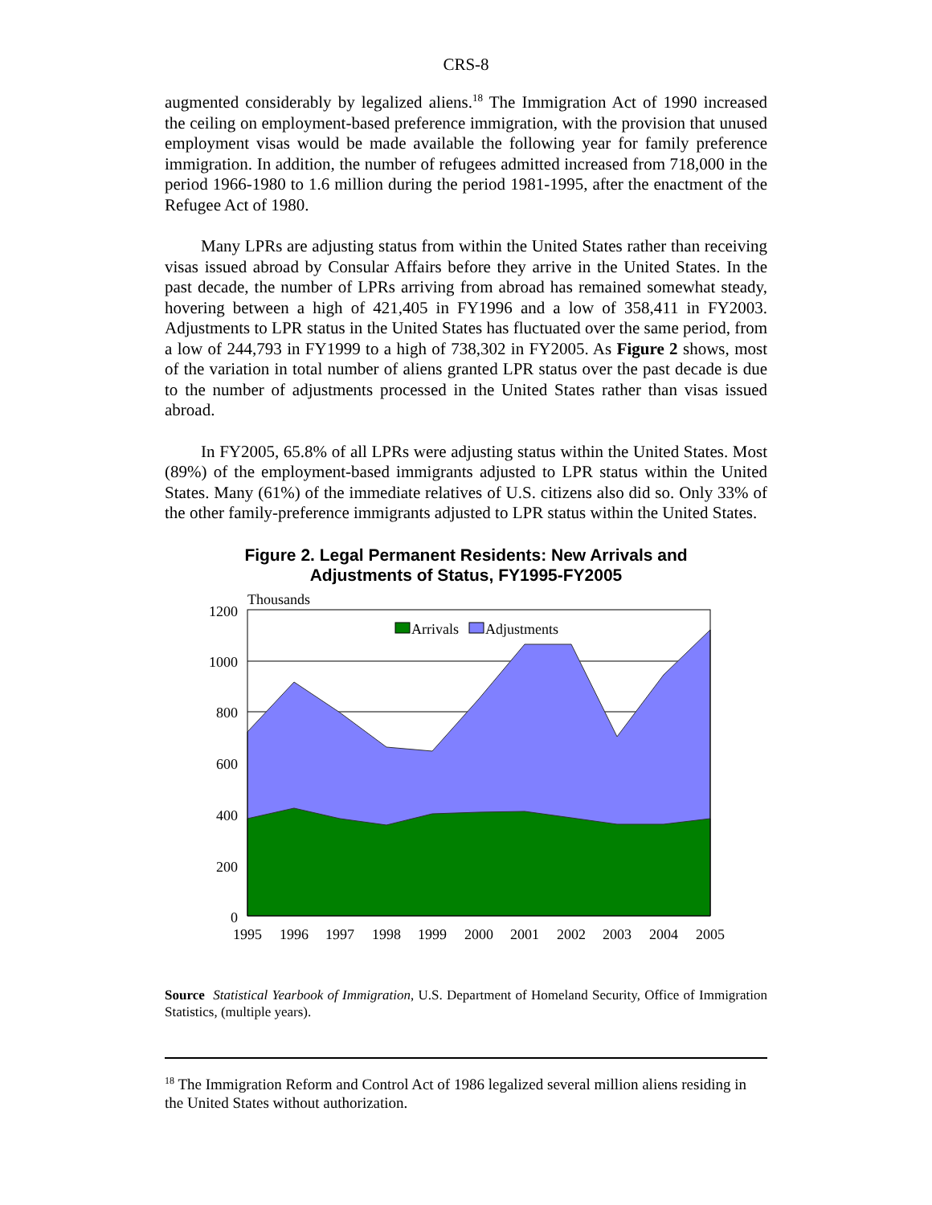CRS-8
augmented considerably by legalized aliens.<sup>18</sup> The Immigration Act of 1990 increased the ceiling on employment-based preference immigration, with the provision that unused employment visas would be made available the following year for family preference immigration. In addition, the number of refugees admitted increased from 718,000 in the period 1966-1980 to 1.6 million during the period 1981-1995, after the enactment of the Refugee Act of 1980.
Many LPRs are adjusting status from within the United States rather than receiving visas issued abroad by Consular Affairs before they arrive in the United States. In the past decade, the number of LPRs arriving from abroad has remained somewhat steady, hovering between a high of 421,405 in FY1996 and a low of 358,411 in FY2003. Adjustments to LPR status in the United States has fluctuated over the same period, from a low of 244,793 in FY1999 to a high of 738,302 in FY2005. As Figure 2 shows, most of the variation in total number of aliens granted LPR status over the past decade is due to the number of adjustments processed in the United States rather than visas issued abroad.
In FY2005, 65.8% of all LPRs were adjusting status within the United States. Most (89%) of the employment-based immigrants adjusted to LPR status within the United States. Many (61%) of the immediate relatives of U.S. citizens also did so. Only 33% of the other family-preference immigrants adjusted to LPR status within the United States.
Figure 2. Legal Permanent Residents: New Arrivals and
Adjustments of Status, FY1995-FY2005
Thousands
Arrivals
Adjustments
1200
1000
800
600
400
200
0
1995
1996
1997
1998
1999
2000
2001
2002
2003
2004
2005
Source Statistical Yearbook of Immigration, U.S. Department of Homeland Security, Office of Immigration Statistics, (multiple years).
<sup>18</sup> The Immigration Reform and Control Act of 1986 legalized several million aliens residing in the United States without authorization.